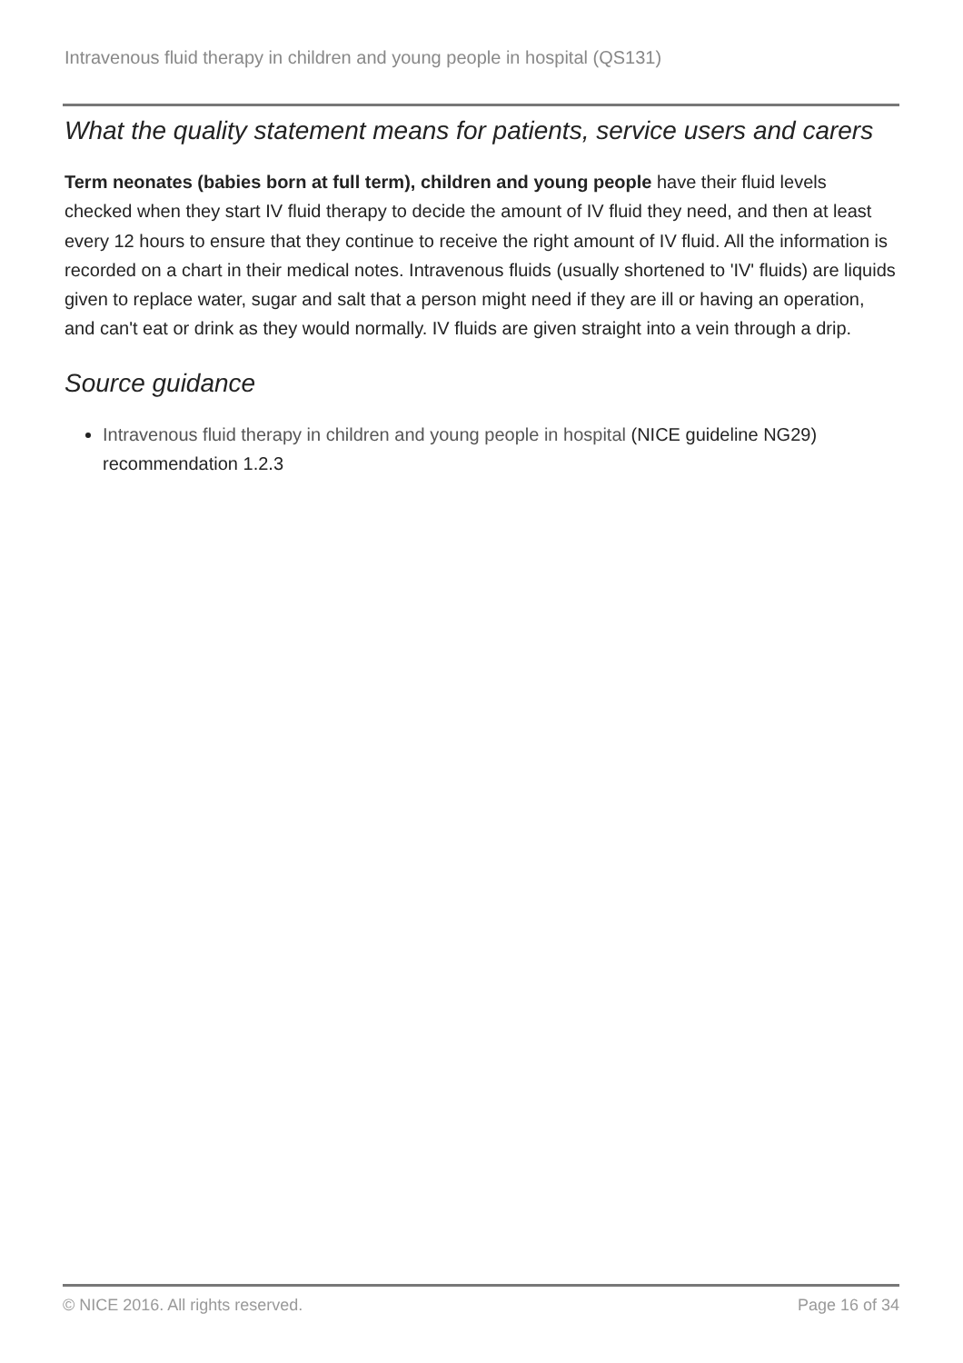Intravenous fluid therapy in children and young people in hospital (QS131)
What the quality statement means for patients, service users and carers
Term neonates (babies born at full term), children and young people have their fluid levels checked when they start IV fluid therapy to decide the amount of IV fluid they need, and then at least every 12 hours to ensure that they continue to receive the right amount of IV fluid. All the information is recorded on a chart in their medical notes. Intravenous fluids (usually shortened to 'IV' fluids) are liquids given to replace water, sugar and salt that a person might need if they are ill or having an operation, and can't eat or drink as they would normally. IV fluids are given straight into a vein through a drip.
Source guidance
Intravenous fluid therapy in children and young people in hospital (NICE guideline NG29) recommendation 1.2.3
© NICE 2016. All rights reserved. Page 16 of 34